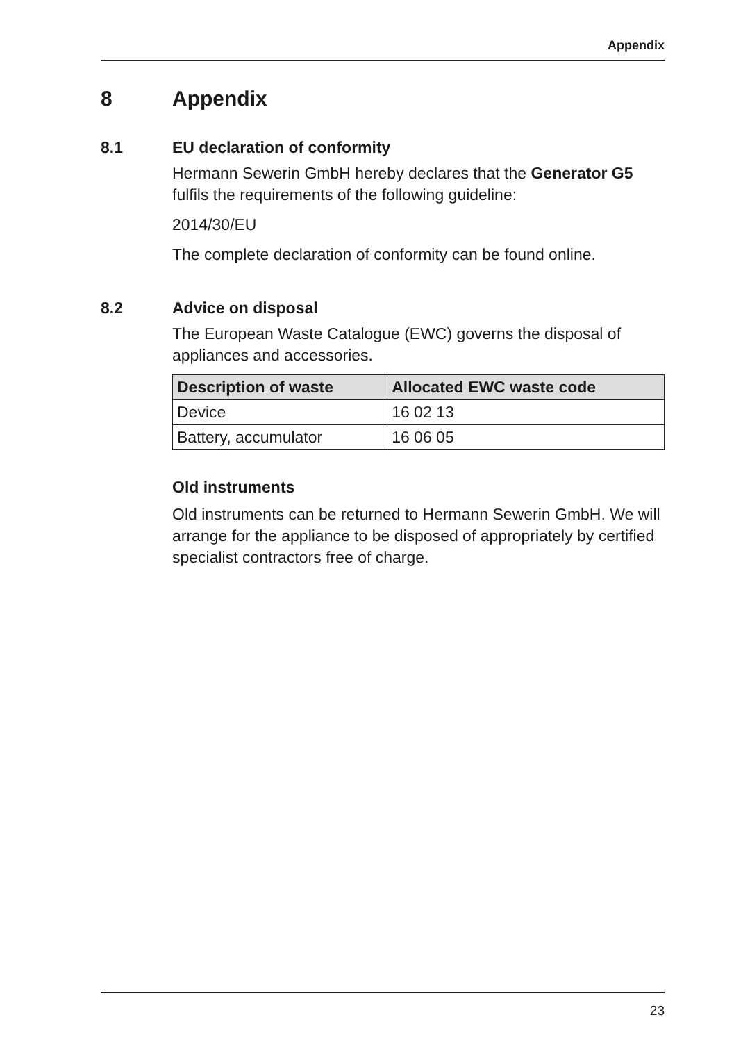Appendix
8 Appendix
8.1 EU declaration of conformity
Hermann Sewerin GmbH hereby declares that the Generator G5 fulfils the requirements of the following guideline:
2014/30/EU
The complete declaration of conformity can be found online.
8.2 Advice on disposal
The European Waste Catalogue (EWC) governs the disposal of appliances and accessories.
| Description of waste | Allocated EWC waste code |
| --- | --- |
| Device | 16 02 13 |
| Battery, accumulator | 16 06 05 |
Old instruments
Old instruments can be returned to Hermann Sewerin GmbH. We will arrange for the appliance to be disposed of appropriately by certified specialist contractors free of charge.
23